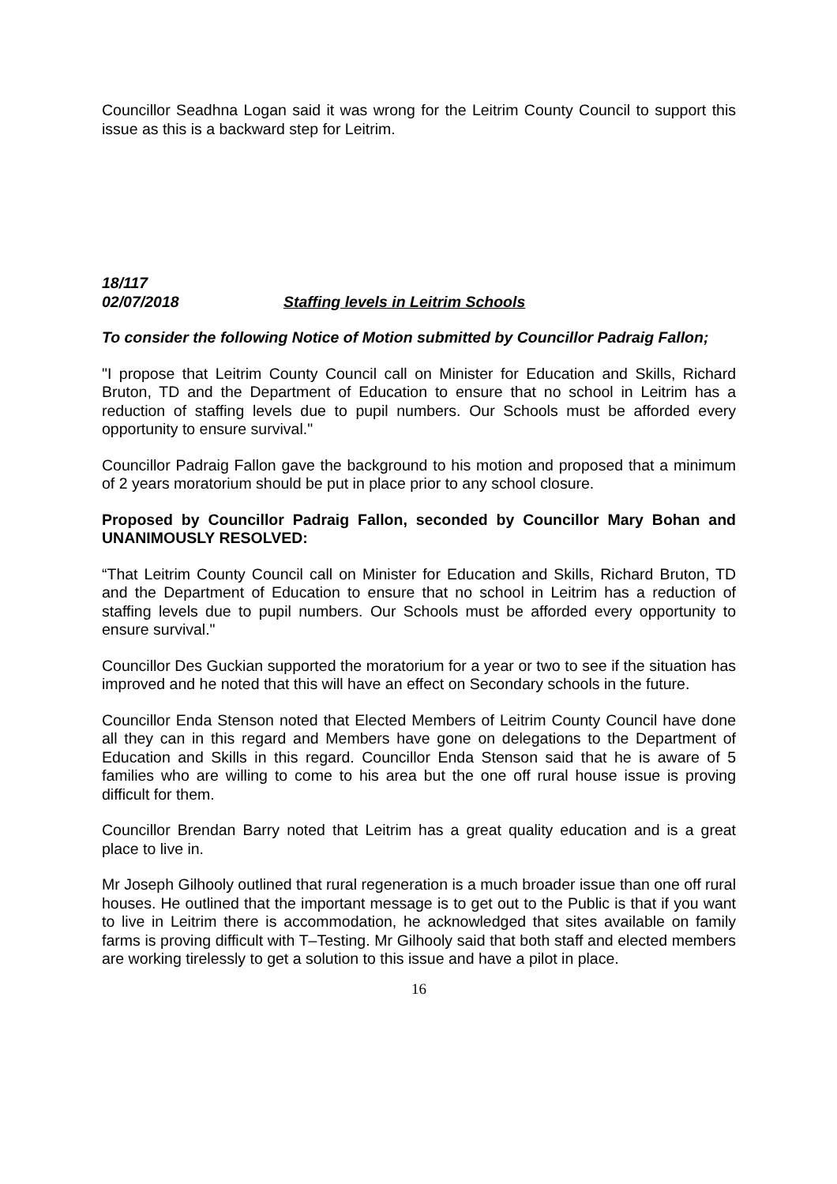Councillor Seadhna Logan said it was wrong for the Leitrim County Council to support this issue as this is a backward step for Leitrim.
18/117
02/07/2018 Staffing levels in Leitrim Schools
To consider the following Notice of Motion submitted by Councillor Padraig Fallon;
"I propose that Leitrim County Council call on Minister for Education and Skills, Richard Bruton, TD and the Department of Education to ensure that no school in Leitrim has a reduction of staffing levels due to pupil numbers. Our Schools must be afforded every opportunity to ensure survival."
Councillor Padraig Fallon gave the background to his motion and proposed that a minimum of 2 years moratorium should be put in place prior to any school closure.
Proposed by Councillor Padraig Fallon, seconded by Councillor Mary Bohan and UNANIMOUSLY RESOLVED:
“That Leitrim County Council call on Minister for Education and Skills, Richard Bruton, TD and the Department of Education to ensure that no school in Leitrim has a reduction of staffing levels due to pupil numbers. Our Schools must be afforded every opportunity to ensure survival."
Councillor Des Guckian supported the moratorium for a year or two to see if the situation has improved and he noted that this will have an effect on Secondary schools in the future.
Councillor Enda Stenson noted that Elected Members of Leitrim County Council have done all they can in this regard and Members have gone on delegations to the Department of Education and Skills in this regard. Councillor Enda Stenson said that he is aware of 5 families who are willing to come to his area but the one off rural house issue is proving difficult for them.
Councillor Brendan Barry noted that Leitrim has a great quality education and is a great place to live in.
Mr Joseph Gilhooly outlined that rural regeneration is a much broader issue than one off rural houses. He outlined that the important message is to get out to the Public is that if you want to live in Leitrim there is accommodation, he acknowledged that sites available on family farms is proving difficult with T–Testing. Mr Gilhooly said that both staff and elected members are working tirelessly to get a solution to this issue and have a pilot in place.
16